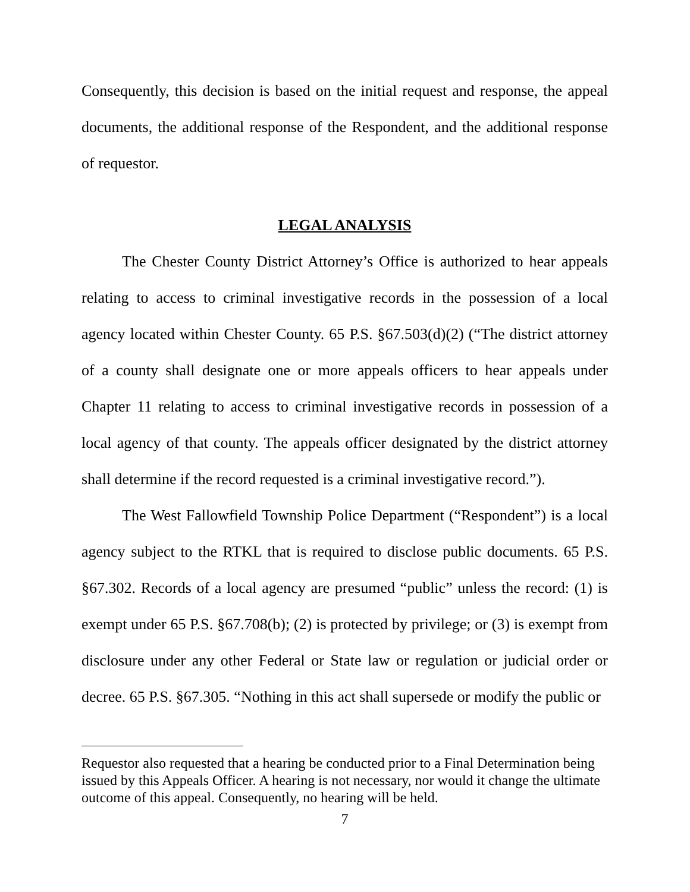Consequently, this decision is based on the initial request and response, the appeal documents, the additional response of the Respondent, and the additional response of requestor.
LEGAL ANALYSIS
The Chester County District Attorney’s Office is authorized to hear appeals relating to access to criminal investigative records in the possession of a local agency located within Chester County. 65 P.S. §67.503(d)(2) (“The district attorney of a county shall designate one or more appeals officers to hear appeals under Chapter 11 relating to access to criminal investigative records in possession of a local agency of that county. The appeals officer designated by the district attorney shall determine if the record requested is a criminal investigative record.”).
The West Fallowfield Township Police Department (“Respondent”) is a local agency subject to the RTKL that is required to disclose public documents. 65 P.S. §67.302. Records of a local agency are presumed “public” unless the record: (1) is exempt under 65 P.S. §67.708(b); (2) is protected by privilege; or (3) is exempt from disclosure under any other Federal or State law or regulation or judicial order or decree. 65 P.S. §67.305. “Nothing in this act shall supersede or modify the public or
Requestor also requested that a hearing be conducted prior to a Final Determination being issued by this Appeals Officer. A hearing is not necessary, nor would it change the ultimate outcome of this appeal. Consequently, no hearing will be held.
7